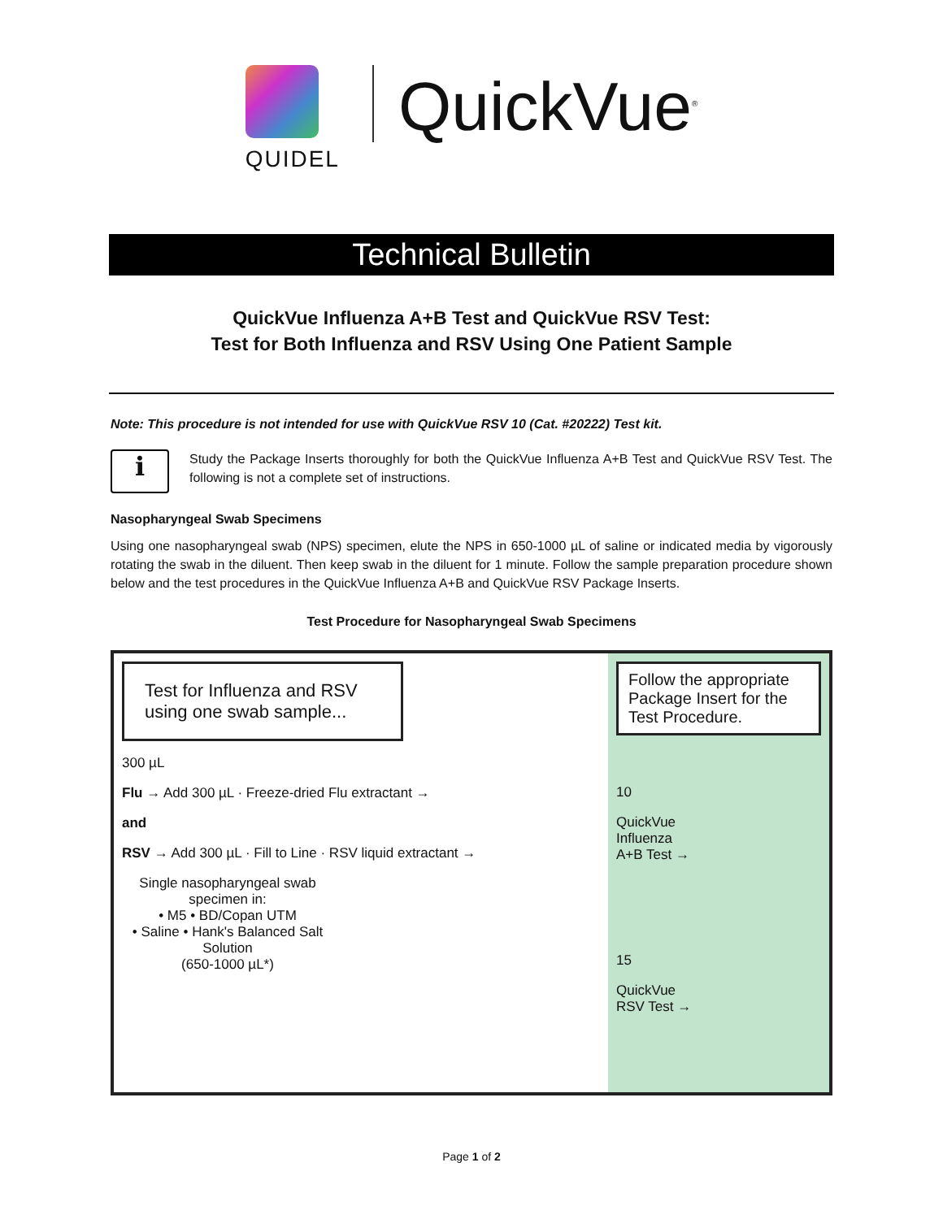QUIDEL
QuickVue<sup>®</sup>
Technical Bulletin
QuickVue Influenza A+B Test and QuickVue RSV Test:
Test for Both Influenza and RSV Using One Patient Sample
Note: This procedure is not intended for use with QuickVue RSV 10 (Cat. #20222) Test kit.
i
Study the Package Inserts thoroughly for both the QuickVue Influenza A+B Test and QuickVue RSV Test. The following is not a complete set of instructions.
Nasopharyngeal Swab Specimens
Using one nasopharyngeal swab (NPS) specimen, elute the NPS in 650-1000 µL of saline or indicated media by vigorously rotating the swab in the diluent. Then keep swab in the diluent for 1 minute. Follow the sample preparation procedure shown below and the test procedures in the QuickVue Influenza A+B and QuickVue RSV Package Inserts.
Test Procedure for Nasopharyngeal Swab Specimens
Test for Influenza and RSV using one swab sample...
300 µL
Flu → Add 300 µL · Freeze-dried Flu extractant →
and
RSV → Add 300 µL · Fill to Line · RSV liquid extractant →
Single nasopharyngeal swab specimen in:
• M5 • BD/Copan UTM
• Saline • Hank's Balanced Salt Solution
(650-1000 µL*)
Follow the appropriate Package Insert for the Test Procedure.
10
QuickVue
Influenza
A+B Test →
15
QuickVue
RSV Test →
Page 1 of 2